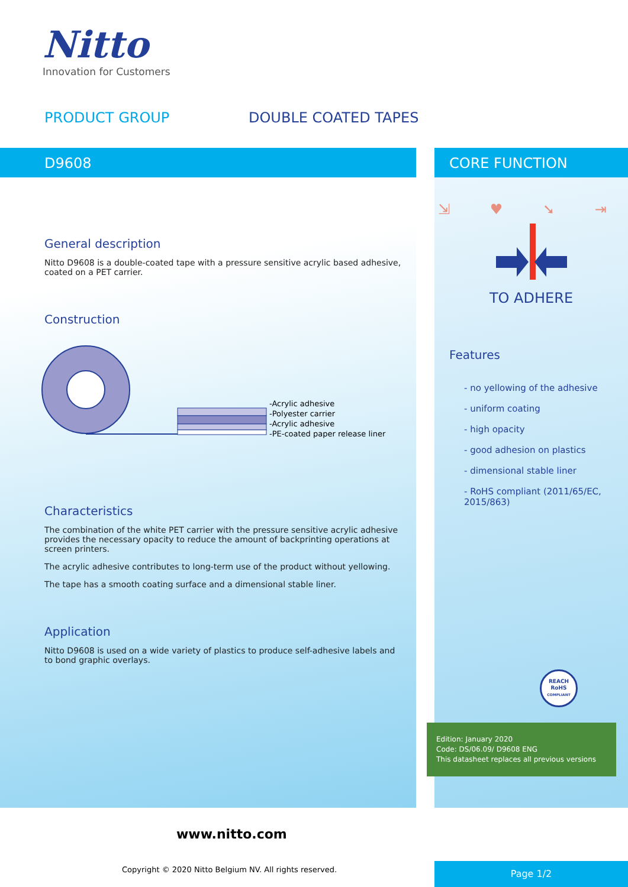Nitto
Innovation for Customers
PRODUCT GROUP DOUBLE COATED TAPES
D9608
General description
Nitto D9608 is a double-coated tape with a pressure sensitive acrylic based adhesive, coated on a PET carrier.
Construction
-Acrylic adhesive
-Polyester carrier
-Acrylic adhesive
-PE-coated paper release liner
Characteristics
The combination of the white PET carrier with the pressure sensitive acrylic adhesive provides the necessary opacity to reduce the amount of backprinting operations at screen printers.
The acrylic adhesive contributes to long-term use of the product without yellowing.
The tape has a smooth coating surface and a dimensional stable liner.
Application
Nitto D9608 is used on a wide variety of plastics to produce self-adhesive labels and to bond graphic overlays.
CORE FUNCTION
⇲ ♥ ➘ ⇥
TO ADHERE
Features
- no yellowing of the adhesive
- uniform coating
- high opacity
- good adhesion on plastics
- dimensional stable liner
- RoHS compliant (2011/65/EC, 2015/863)
REACH
RoHS
COMPLIANT
Edition: January 2020
Code: DS/06.09/ D9608 ENG
This datasheet replaces all previous versions
www.nitto.com
Copyright © 2020 Nitto Belgium NV. All rights reserved.
Page 1/2